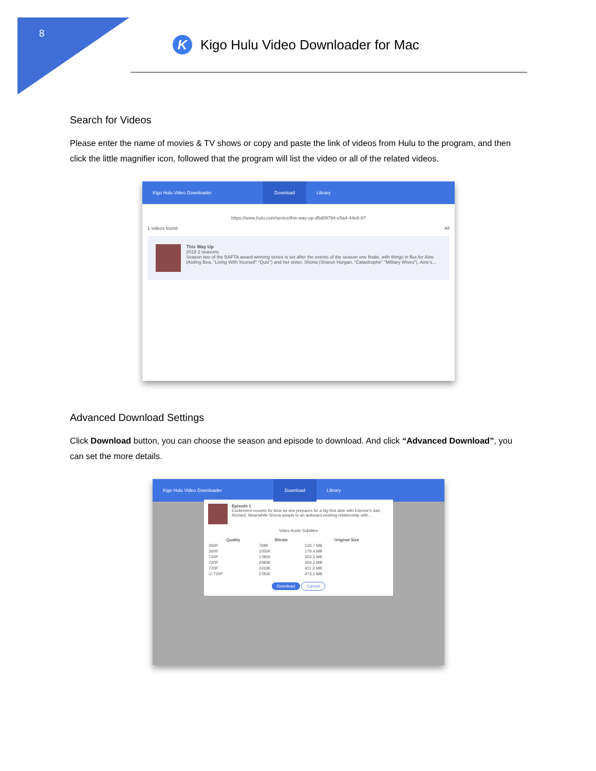8
K
Kigo Hulu Video Downloader for Mac
Search for Videos
Please enter the name of movies & TV shows or copy and paste the link of videos from Hulu to the program, and then click the little magnifier icon, followed that the program will list the video or all of the related videos.
Kigo Hulu Video Downloader Download Library
https://www.hulu.com/series/this-way-up-d5d09794-e5a4-44e6-87
1 videos found All
This Way Up
2019 2 seasons
Season two of the BAFTA award-winning series is set after the events of the season one finale, with things in flux for Aine (Aisling Bea, "Living With Yourself" "Quiz") and her sister, Shona (Sharon Horgan, "Catastrophe" "Military Wives"). Aine's...
Advanced Download Settings
Click Download button, you can choose the season and episode to download. And click “Advanced Download”, you can set the more details.
Kigo Hulu Video Downloader Download Library
Episode 1
Excitement mounts for Aine as she prepares for a big first date with Etienne's dad, Richard. Meanwhile Shona adapts to an awkward working relationship with...
Video Audio Subtitles
| Quality | Bitrate | Original Size |
| --- | --- | --- |
| 360P | 768K | 130.7 MB |
| 360P | 1055K | 179.4 MB |
| 720P | 1785K | 303.5 MB |
| 720P | 2083K | 354.2 MB |
| 720P | 2419K | 411.3 MB |
| ☑ 720P | 2783K | 473.1 MB |
Download Cancel